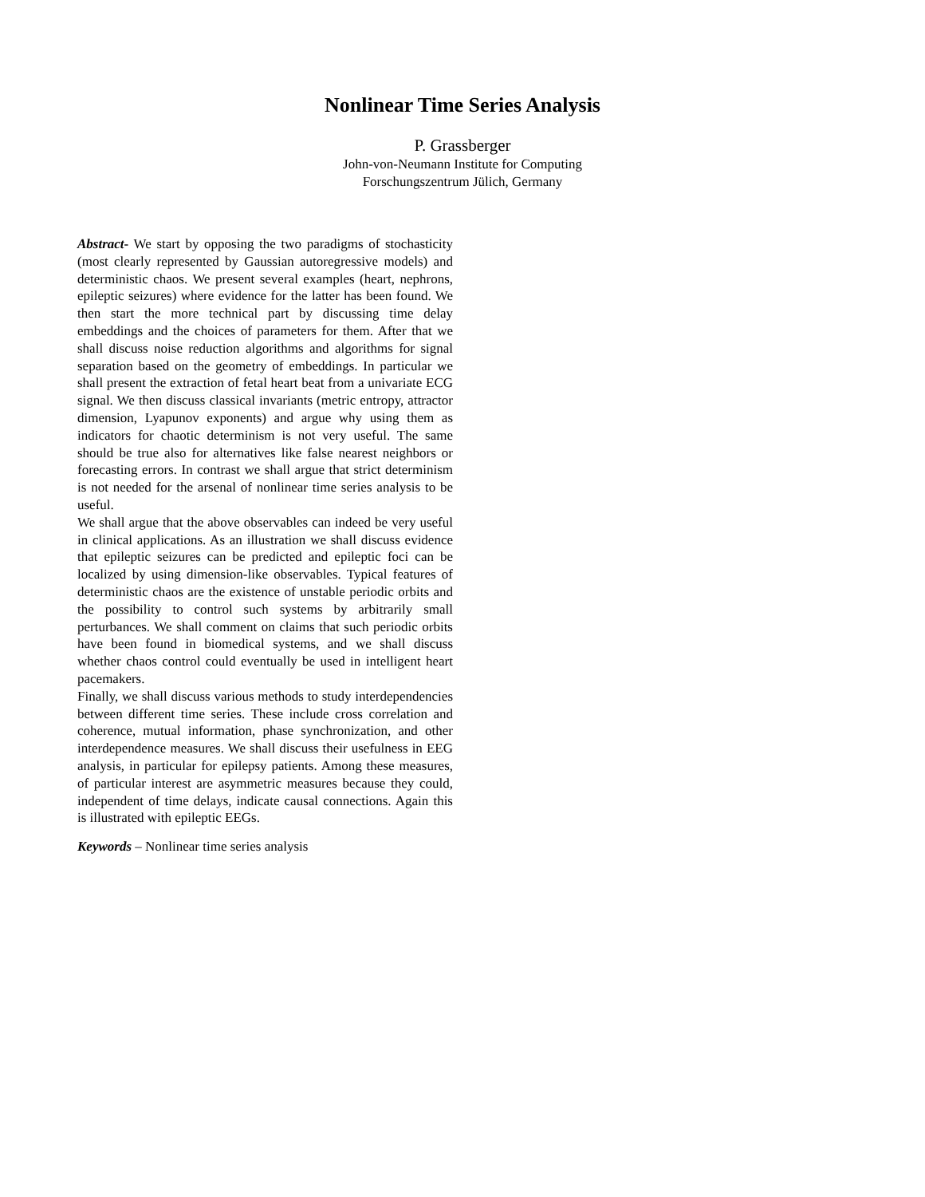Nonlinear Time Series Analysis
P. Grassberger
John-von-Neumann Institute for Computing
Forschungszentrum Jülich, Germany
Abstract- We start by opposing the two paradigms of stochasticity (most clearly represented by Gaussian autoregressive models) and deterministic chaos. We present several examples (heart, nephrons, epileptic seizures) where evidence for the latter has been found. We then start the more technical part by discussing time delay embeddings and the choices of parameters for them. After that we shall discuss noise reduction algorithms and algorithms for signal separation based on the geometry of embeddings. In particular we shall present the extraction of fetal heart beat from a univariate ECG signal. We then discuss classical invariants (metric entropy, attractor dimension, Lyapunov exponents) and argue why using them as indicators for chaotic determinism is not very useful. The same should be true also for alternatives like false nearest neighbors or forecasting errors. In contrast we shall argue that strict determinism is not needed for the arsenal of nonlinear time series analysis to be useful.
We shall argue that the above observables can indeed be very useful in clinical applications. As an illustration we shall discuss evidence that epileptic seizures can be predicted and epileptic foci can be localized by using dimension-like observables. Typical features of deterministic chaos are the existence of unstable periodic orbits and the possibility to control such systems by arbitrarily small perturbances. We shall comment on claims that such periodic orbits have been found in biomedical systems, and we shall discuss whether chaos control could eventually be used in intelligent heart pacemakers.
Finally, we shall discuss various methods to study interdependencies between different time series. These include cross correlation and coherence, mutual information, phase synchronization, and other interdependence measures. We shall discuss their usefulness in EEG analysis, in particular for epilepsy patients. Among these measures, of particular interest are asymmetric measures because they could, independent of time delays, indicate causal connections. Again this is illustrated with epileptic EEGs.
Keywords – Nonlinear time series analysis